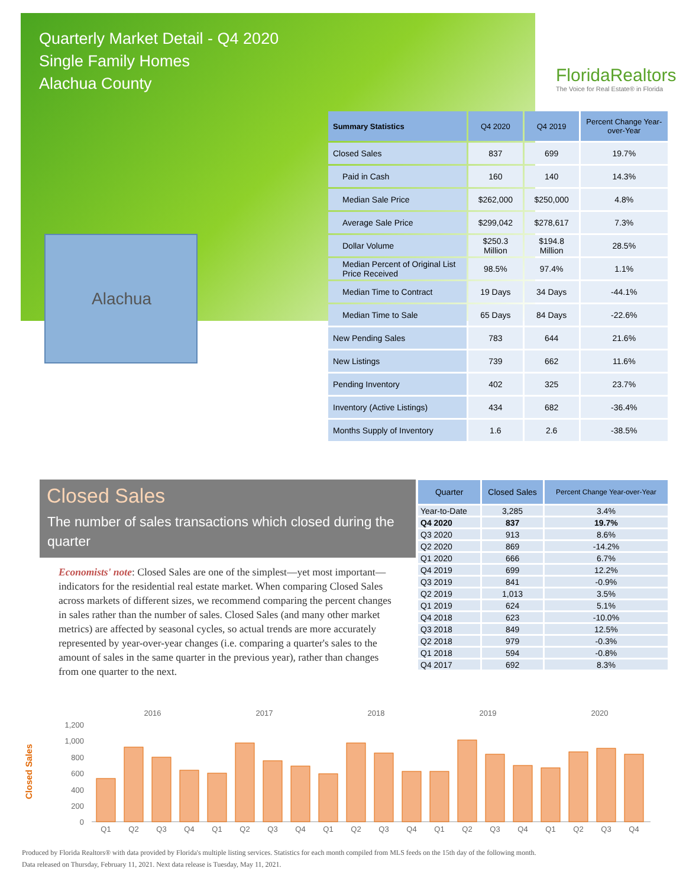Quarterly Market Detail - Q4 2020
Single Family Homes
Alachua County
FloridaRealtors
The Voice for Real Estate® in Florida
Alachua
| Summary Statistics | Q4 2020 | Q4 2019 | Percent Change Year-over-Year |
| --- | --- | --- | --- |
| Closed Sales | 837 | 699 | 19.7% |
| Paid in Cash | 160 | 140 | 14.3% |
| Median Sale Price | $262,000 | $250,000 | 4.8% |
| Average Sale Price | $299,042 | $278,617 | 7.3% |
| Dollar Volume | $250.3 Million | $194.8 Million | 28.5% |
| Median Percent of Original List Price Received | 98.5% | 97.4% | 1.1% |
| Median Time to Contract | 19 Days | 34 Days | -44.1% |
| Median Time to Sale | 65 Days | 84 Days | -22.6% |
| New Pending Sales | 783 | 644 | 21.6% |
| New Listings | 739 | 662 | 11.6% |
| Pending Inventory | 402 | 325 | 23.7% |
| Inventory (Active Listings) | 434 | 682 | -36.4% |
| Months Supply of Inventory | 1.6 | 2.6 | -38.5% |
Closed Sales
The number of sales transactions which closed during the quarter
Economists' note: Closed Sales are one of the simplest—yet most important—indicators for the residential real estate market. When comparing Closed Sales across markets of different sizes, we recommend comparing the percent changes in sales rather than the number of sales. Closed Sales (and many other market metrics) are affected by seasonal cycles, so actual trends are more accurately represented by year-over-year changes (i.e. comparing a quarter's sales to the amount of sales in the same quarter in the previous year), rather than changes from one quarter to the next.
| Quarter | Closed Sales | Percent Change Year-over-Year |
| --- | --- | --- |
| Year-to-Date | 3,285 | 3.4% |
| Q4 2020 | 837 | 19.7% |
| Q3 2020 | 913 | 8.6% |
| Q2 2020 | 869 | -14.2% |
| Q1 2020 | 666 | 6.7% |
| Q4 2019 | 699 | 12.2% |
| Q3 2019 | 841 | -0.9% |
| Q2 2019 | 1,013 | 3.5% |
| Q1 2019 | 624 | 5.1% |
| Q4 2018 | 623 | -10.0% |
| Q3 2018 | 849 | 12.5% |
| Q2 2018 | 979 | -0.3% |
| Q1 2018 | 594 | -0.8% |
| Q4 2017 | 692 | 8.3% |
Closed Sales
2016
2017
2018
2019
2020
1,200
1,000
800
600
400
200
0
Q1
Q2
Q3
Q4
Q1
Q2
Q3
Q4
Q1
Q2
Q3
Q4
Q1
Q2
Q3
Q4
Q1
Q2
Q3
Q4
Produced by Florida Realtors® with data provided by Florida's multiple listing services. Statistics for each month compiled from MLS feeds on the 15th day of the following month.
Data released on Thursday, February 11, 2021. Next data release is Tuesday, May 11, 2021.